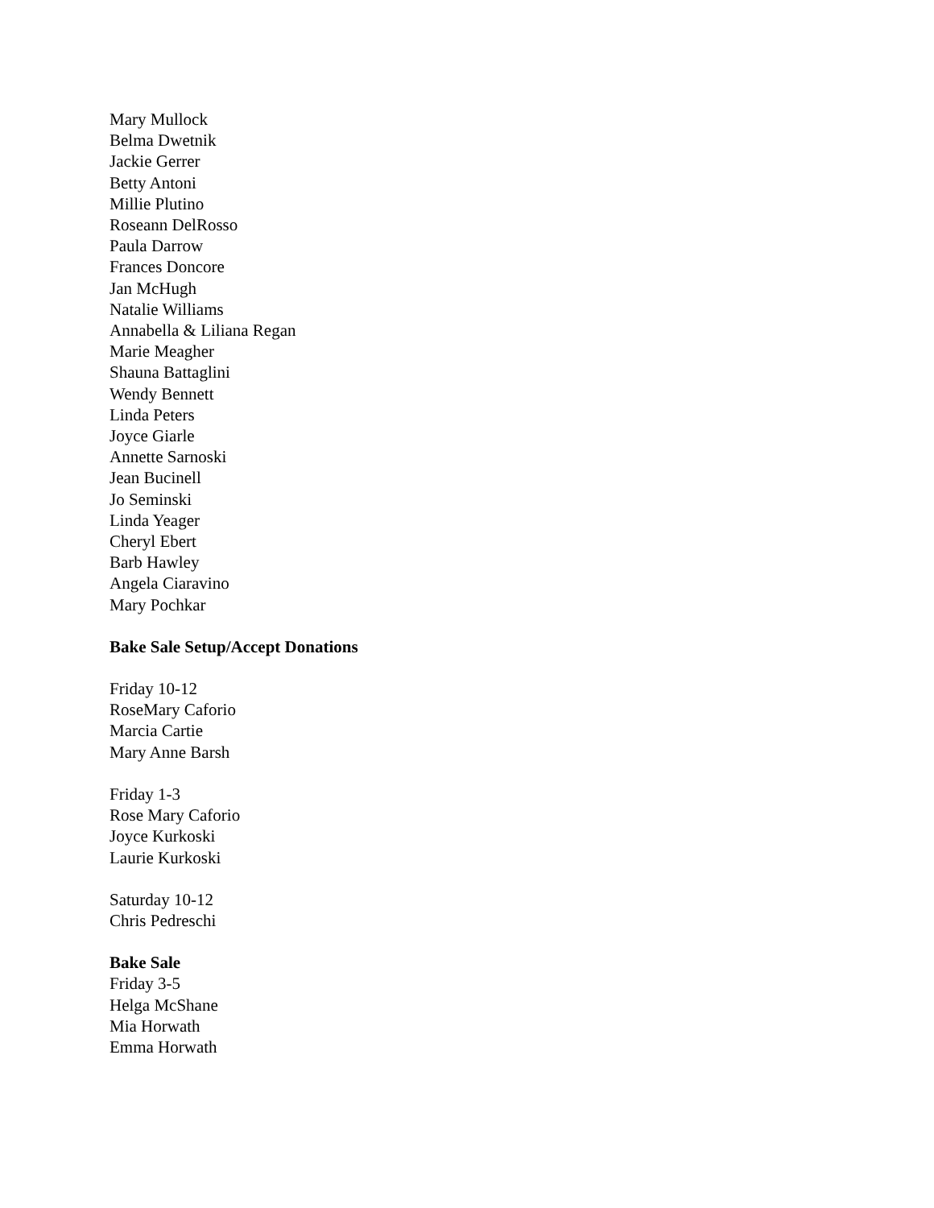Mary Mullock
Belma Dwetnik
Jackie Gerrer
Betty Antoni
Millie Plutino
Roseann DelRosso
Paula Darrow
Frances Doncore
Jan McHugh
Natalie Williams
Annabella & Liliana Regan
Marie Meagher
Shauna Battaglini
Wendy Bennett
Linda Peters
Joyce Giarle
Annette Sarnoski
Jean Bucinell
Jo Seminski
Linda Yeager
Cheryl Ebert
Barb Hawley
Angela Ciaravino
Mary Pochkar
Bake Sale Setup/Accept Donations
Friday 10-12
RoseMary Caforio
Marcia Cartie
Mary Anne Barsh
Friday 1-3
Rose Mary Caforio
Joyce Kurkoski
Laurie Kurkoski
Saturday 10-12
Chris Pedreschi
Bake Sale
Friday 3-5
Helga McShane
Mia Horwath
Emma Horwath